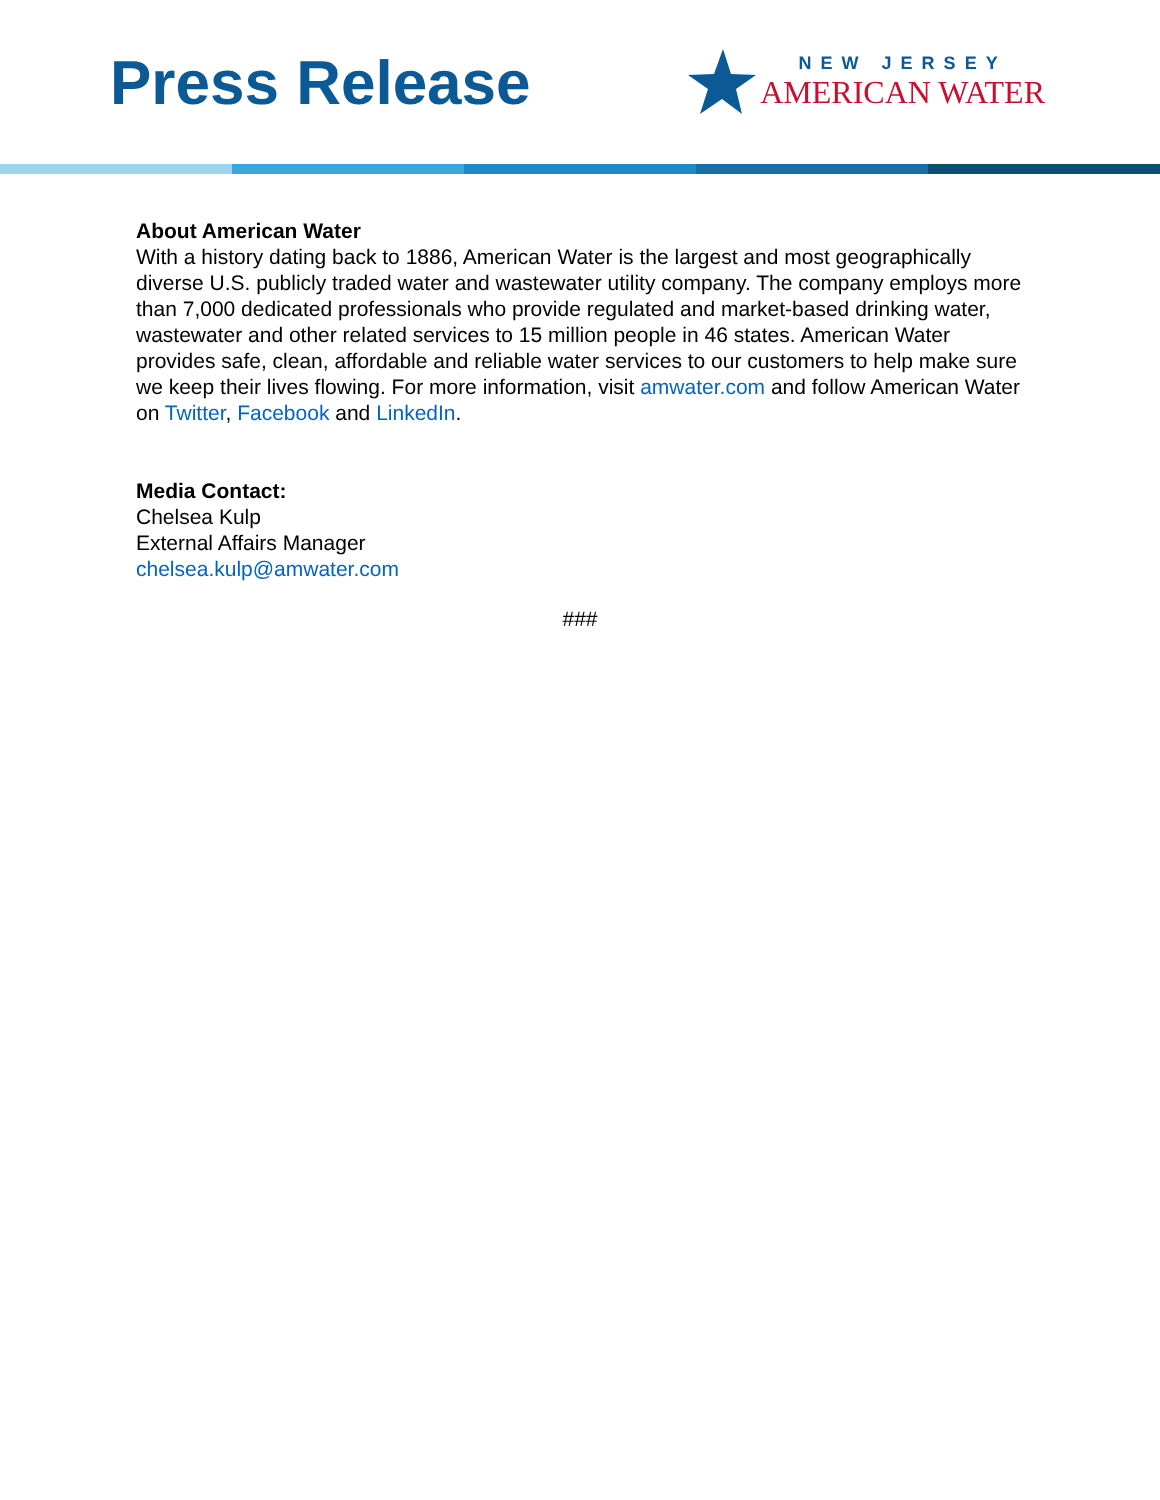Press Release
NEW JERSEY
AMERICAN WATER
About American Water
With a history dating back to 1886, American Water is the largest and most geographically diverse U.S. publicly traded water and wastewater utility company. The company employs more than 7,000 dedicated professionals who provide regulated and market-based drinking water, wastewater and other related services to 15 million people in 46 states. American Water provides safe, clean, affordable and reliable water services to our customers to help make sure we keep their lives flowing. For more information, visit amwater.com and follow American Water on Twitter, Facebook and LinkedIn.
Media Contact:
Chelsea Kulp
External Affairs Manager
chelsea.kulp@amwater.com
###